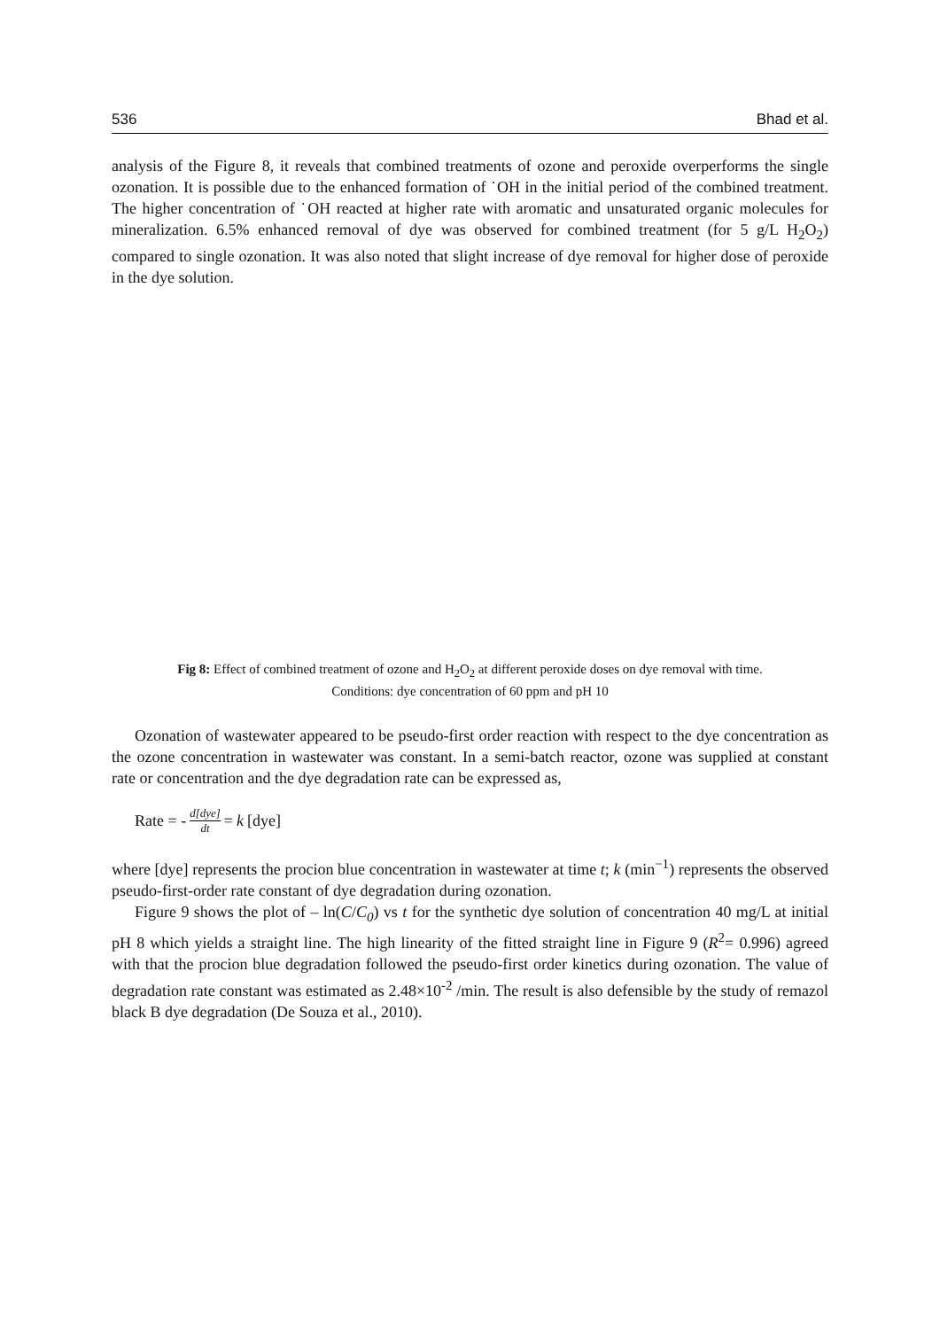536 Bhad et al.
analysis of the Figure 8, it reveals that combined treatments of ozone and peroxide overperforms the single ozonation. It is possible due to the enhanced formation of ˙OH in the initial period of the combined treatment. The higher concentration of ˙OH reacted at higher rate with aromatic and unsaturated organic molecules for mineralization. 6.5% enhanced removal of dye was observed for combined treatment (for 5 g/L H<sub>2</sub>O<sub>2</sub>) compared to single ozonation. It was also noted that slight increase of dye removal for higher dose of peroxide in the dye solution.
Fig 8: Effect of combined treatment of ozone and H<sub>2</sub>O<sub>2</sub> at different peroxide doses on dye removal with time.
Conditions: dye concentration of 60 ppm and pH 10
Ozonation of wastewater appeared to be pseudo-first order reaction with respect to the dye concentration as the ozone concentration in wastewater was constant. In a semi-batch reactor, ozone was supplied at constant rate or concentration and the dye degradation rate can be expressed as,
Rate = - d[dye] dt = k [dye]
where [dye] represents the procion blue concentration in wastewater at time t; k (min<sup>−1</sup>) represents the observed pseudo-first-order rate constant of dye degradation during ozonation.
Figure 9 shows the plot of – ln(C/C<sub>0</sub>) vs t for the synthetic dye solution of concentration 40 mg/L at initial pH 8 which yields a straight line. The high linearity of the fitted straight line in Figure 9 (R<sup>2</sup>= 0.996) agreed with that the procion blue degradation followed the pseudo-first order kinetics during ozonation. The value of degradation rate constant was estimated as 2.48×10<sup>-2</sup> /min. The result is also defensible by the study of remazol black B dye degradation (De Souza et al., 2010).